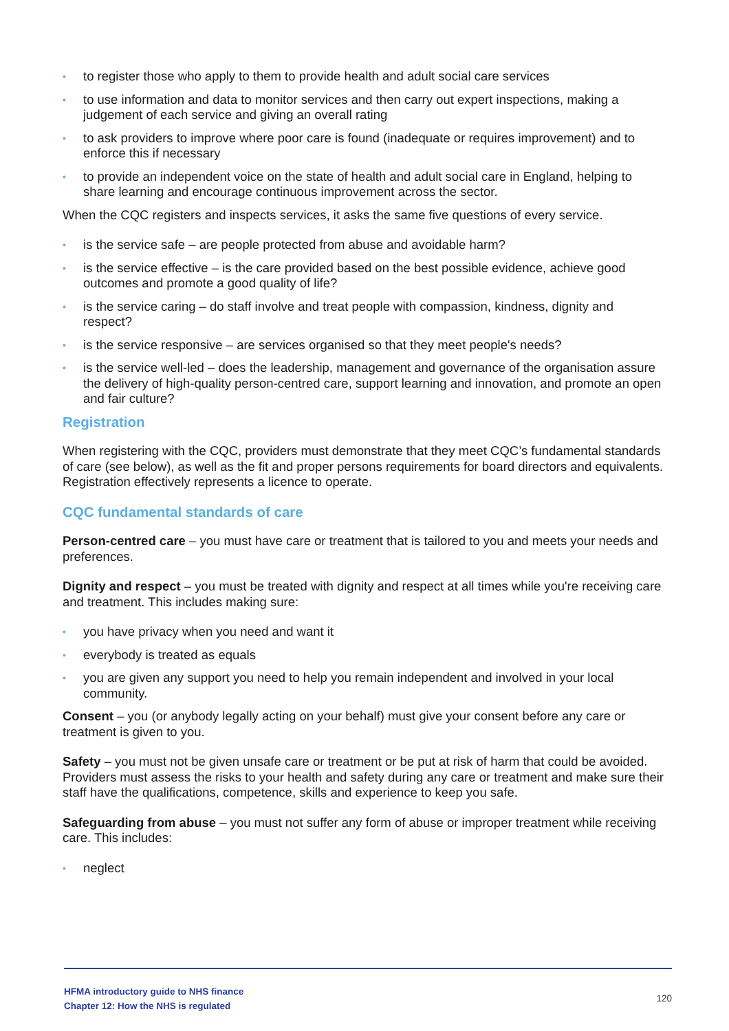• to register those who apply to them to provide health and adult social care services
• to use information and data to monitor services and then carry out expert inspections, making a judgement of each service and giving an overall rating
• to ask providers to improve where poor care is found (inadequate or requires improvement) and to enforce this if necessary
• to provide an independent voice on the state of health and adult social care in England, helping to share learning and encourage continuous improvement across the sector.
When the CQC registers and inspects services, it asks the same five questions of every service.
• is the service safe – are people protected from abuse and avoidable harm?
• is the service effective – is the care provided based on the best possible evidence, achieve good outcomes and promote a good quality of life?
• is the service caring – do staff involve and treat people with compassion, kindness, dignity and respect?
• is the service responsive – are services organised so that they meet people's needs?
• is the service well-led – does the leadership, management and governance of the organisation assure the delivery of high-quality person-centred care, support learning and innovation, and promote an open and fair culture?
Registration
When registering with the CQC, providers must demonstrate that they meet CQC’s fundamental standards of care (see below), as well as the fit and proper persons requirements for board directors and equivalents. Registration effectively represents a licence to operate.
CQC fundamental standards of care
Person-centred care – you must have care or treatment that is tailored to you and meets your needs and preferences.
Dignity and respect – you must be treated with dignity and respect at all times while you're receiving care and treatment. This includes making sure:
• you have privacy when you need and want it
• everybody is treated as equals
• you are given any support you need to help you remain independent and involved in your local community.
Consent – you (or anybody legally acting on your behalf) must give your consent before any care or treatment is given to you.
Safety – you must not be given unsafe care or treatment or be put at risk of harm that could be avoided. Providers must assess the risks to your health and safety during any care or treatment and make sure their staff have the qualifications, competence, skills and experience to keep you safe.
Safeguarding from abuse – you must not suffer any form of abuse or improper treatment while receiving care. This includes:
• neglect
HFMA introductory guide to NHS finance
Chapter 12: How the NHS is regulated
120